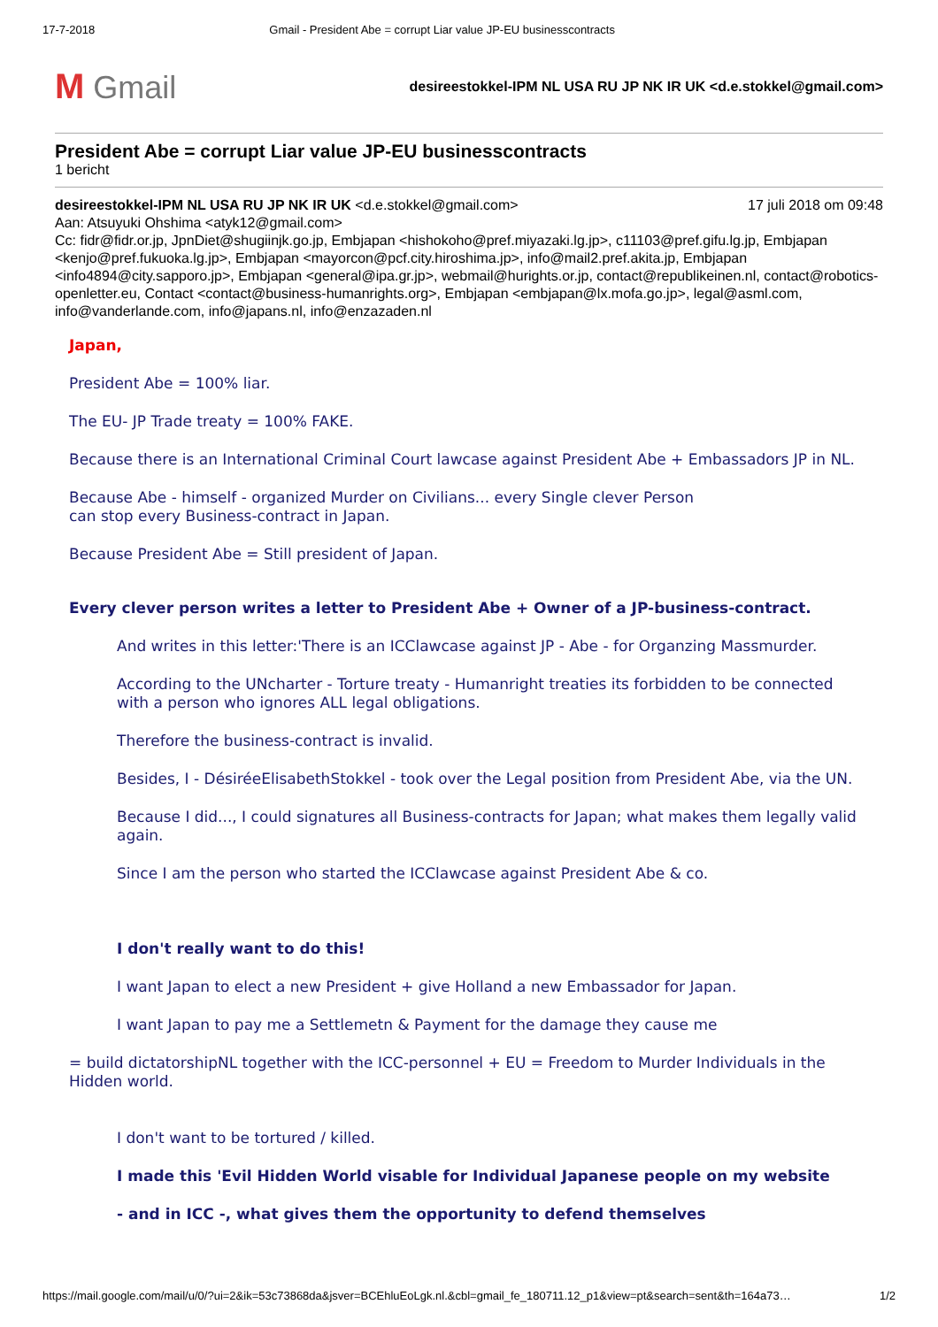17-7-2018 Gmail - President Abe = corrupt Liar value JP-EU businesscontracts
M Gmail
desireestokkel-IPM NL USA RU JP NK IR UK <d.e.stokkel@gmail.com>
President Abe = corrupt Liar value JP-EU businesscontracts
1 bericht
desireestokkel-IPM NL USA RU JP NK IR UK <d.e.stokkel@gmail.com> 17 juli 2018 om 09:48
Aan: Atsuyuki Ohshima <atyk12@gmail.com>
Cc: fidr@fidr.or.jp, JpnDiet@shugiinjk.go.jp, Embjapan <hishokoho@pref.miyazaki.lg.jp>, c11103@pref.gifu.lg.jp, Embjapan <kenjo@pref.fukuoka.lg.jp>, Embjapan <mayorcon@pcf.city.hiroshima.jp>, info@mail2.pref.akita.jp, Embjapan <info4894@city.sapporo.jp>, Embjapan <general@ipa.gr.jp>, webmail@hurights.or.jp, contact@republikeinen.nl, contact@robotics-openletter.eu, Contact <contact@business-humanrights.org>, Embjapan <embjapan@lx.mofa.go.jp>, legal@asml.com, info@vanderlande.com, info@japans.nl, info@enzazaden.nl
Japan,
President Abe = 100% liar.
The EU- JP Trade treaty = 100% FAKE.
Because there is an International Criminal Court lawcase against President Abe + Embassadors JP in NL.
Because Abe - himself - organized Murder on Civilians... every Single clever Person
can stop every Business-contract in Japan.
Because President Abe = Still president of Japan.
Every clever person writes a letter to President Abe + Owner of a JP-business-contract.
And writes in this letter:'There is an ICClawcase against JP - Abe - for Organzing Massmurder.
According to the UNcharter - Torture treaty - Humanright treaties its forbidden to be connected with a person who ignores ALL legal obligations.
Therefore the business-contract is invalid.
Besides, I - DésiréeElisabethStokkel - took over the Legal position from President Abe, via the UN.
Because I did..., I could signatures all Business-contracts for Japan; what makes them legally valid again.
Since I am the person who started the ICClawcase against President Abe & co.
I don't really want to do this!
I want Japan to elect a new President + give Holland a new Embassador for Japan.
I want Japan to pay me a Settlemetn & Payment for the damage they cause me
= build dictatorshipNL together with the ICC-personnel + EU = Freedom to Murder Individuals in the Hidden world.
I don't want to be tortured / killed.
I made this 'Evil Hidden World visable for Individual Japanese people on my website
- and in ICC -, what gives them the opportunity to defend themselves
https://mail.google.com/mail/u/0/?ui=2&ik=53c73868da&jsver=BCEhluEoLgk.nl.&cbl=gmail_fe_180711.12_p1&view=pt&search=sent&th=164a73… 1/2